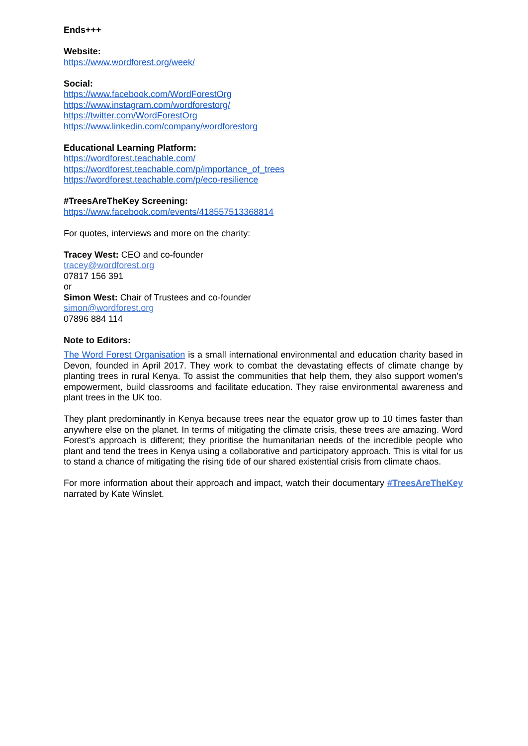Ends+++
Website:
https://www.wordforest.org/week/
Social:
https://www.facebook.com/WordForestOrg
https://www.instagram.com/wordforestorg/
https://twitter.com/WordForestOrg
https://www.linkedin.com/company/wordforestorg
Educational Learning Platform:
https://wordforest.teachable.com/
https://wordforest.teachable.com/p/importance_of_trees
https://wordforest.teachable.com/p/eco-resilience
#TreesAreTheKey Screening:
https://www.facebook.com/events/418557513368814
For quotes, interviews and more on the charity:
Tracey West: CEO and co-founder
tracey@wordforest.org
07817 156 391
or
Simon West: Chair of Trustees and co-founder
simon@wordforest.org
07896 884 114
Note to Editors:
The Word Forest Organisation is a small international environmental and education charity based in Devon, founded in April 2017. They work to combat the devastating effects of climate change by planting trees in rural Kenya. To assist the communities that help them, they also support women's empowerment, build classrooms and facilitate education. They raise environmental awareness and plant trees in the UK too.
They plant predominantly in Kenya because trees near the equator grow up to 10 times faster than anywhere else on the planet. In terms of mitigating the climate crisis, these trees are amazing. Word Forest’s approach is different; they prioritise the humanitarian needs of the incredible people who plant and tend the trees in Kenya using a collaborative and participatory approach. This is vital for us to stand a chance of mitigating the rising tide of our shared existential crisis from climate chaos.
For more information about their approach and impact, watch their documentary #TreesAreTheKey narrated by Kate Winslet.